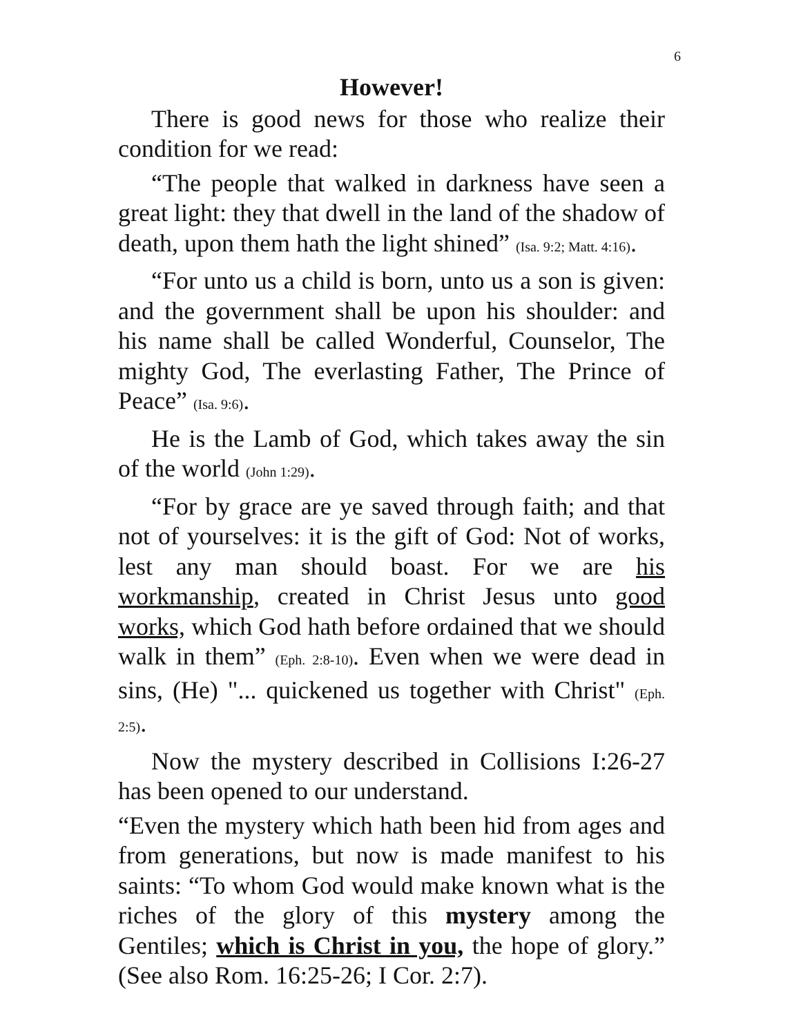6
However!
There is good news for those who realize their condition for we read:
“The people that walked in darkness have seen a great light: they that dwell in the land of the shadow of death, upon them hath the light shined” (Isa. 9:2; Matt. 4:16).
“For unto us a child is born, unto us a son is given: and the government shall be upon his shoulder: and his name shall be called Wonderful, Counselor, The mighty God, The everlasting Father, The Prince of Peace” (Isa. 9:6).
He is the Lamb of God, which takes away the sin of the world (John 1:29).
“For by grace are ye saved through faith; and that not of yourselves: it is the gift of God: Not of works, lest any man should boast. For we are his workmanship, created in Christ Jesus unto good works, which God hath before ordained that we should walk in them” (Eph. 2:8-10). Even when we were dead in sins, (He) "... quickened us together with Christ" (Eph. 2:5).
Now the mystery described in Collisions I:26-27 has been opened to our understand.
“Even the mystery which hath been hid from ages and from generations, but now is made manifest to his saints: “To whom God would make known what is the riches of the glory of this mystery among the Gentiles; which is Christ in you, the hope of glory.” (See also Rom. 16:25-26; I Cor. 2:7).